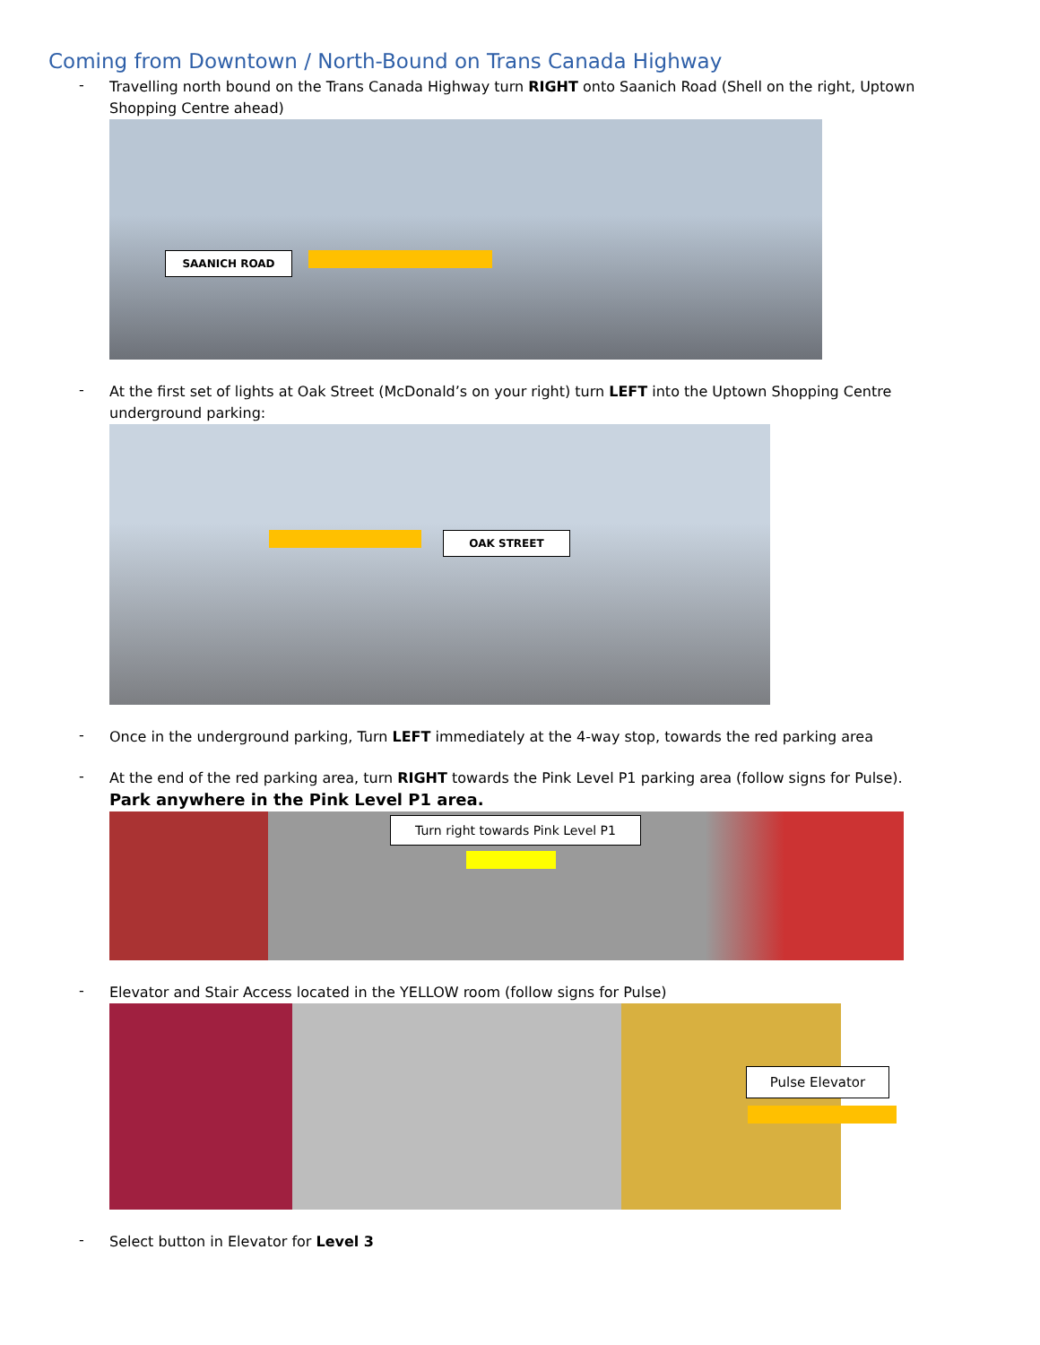Coming from Downtown / North-Bound on Trans Canada Highway
-
Travelling north bound on the Trans Canada Highway turn RIGHT onto Saanich Road (Shell on the right, Uptown Shopping Centre ahead)
SAANICH ROAD
-
At the first set of lights at Oak Street (McDonald’s on your right) turn LEFT into the Uptown Shopping Centre underground parking:
OAK STREET
-
Once in the underground parking, Turn LEFT immediately at the 4-way stop, towards the red parking area
-
At the end of the red parking area, turn RIGHT towards the Pink Level P1 parking area (follow signs for Pulse).
Park anywhere in the Pink Level P1 area.
Turn right towards Pink Level P1
-
Elevator and Stair Access located in the YELLOW room (follow signs for Pulse)
Pulse Elevator
-
Select button in Elevator for Level 3